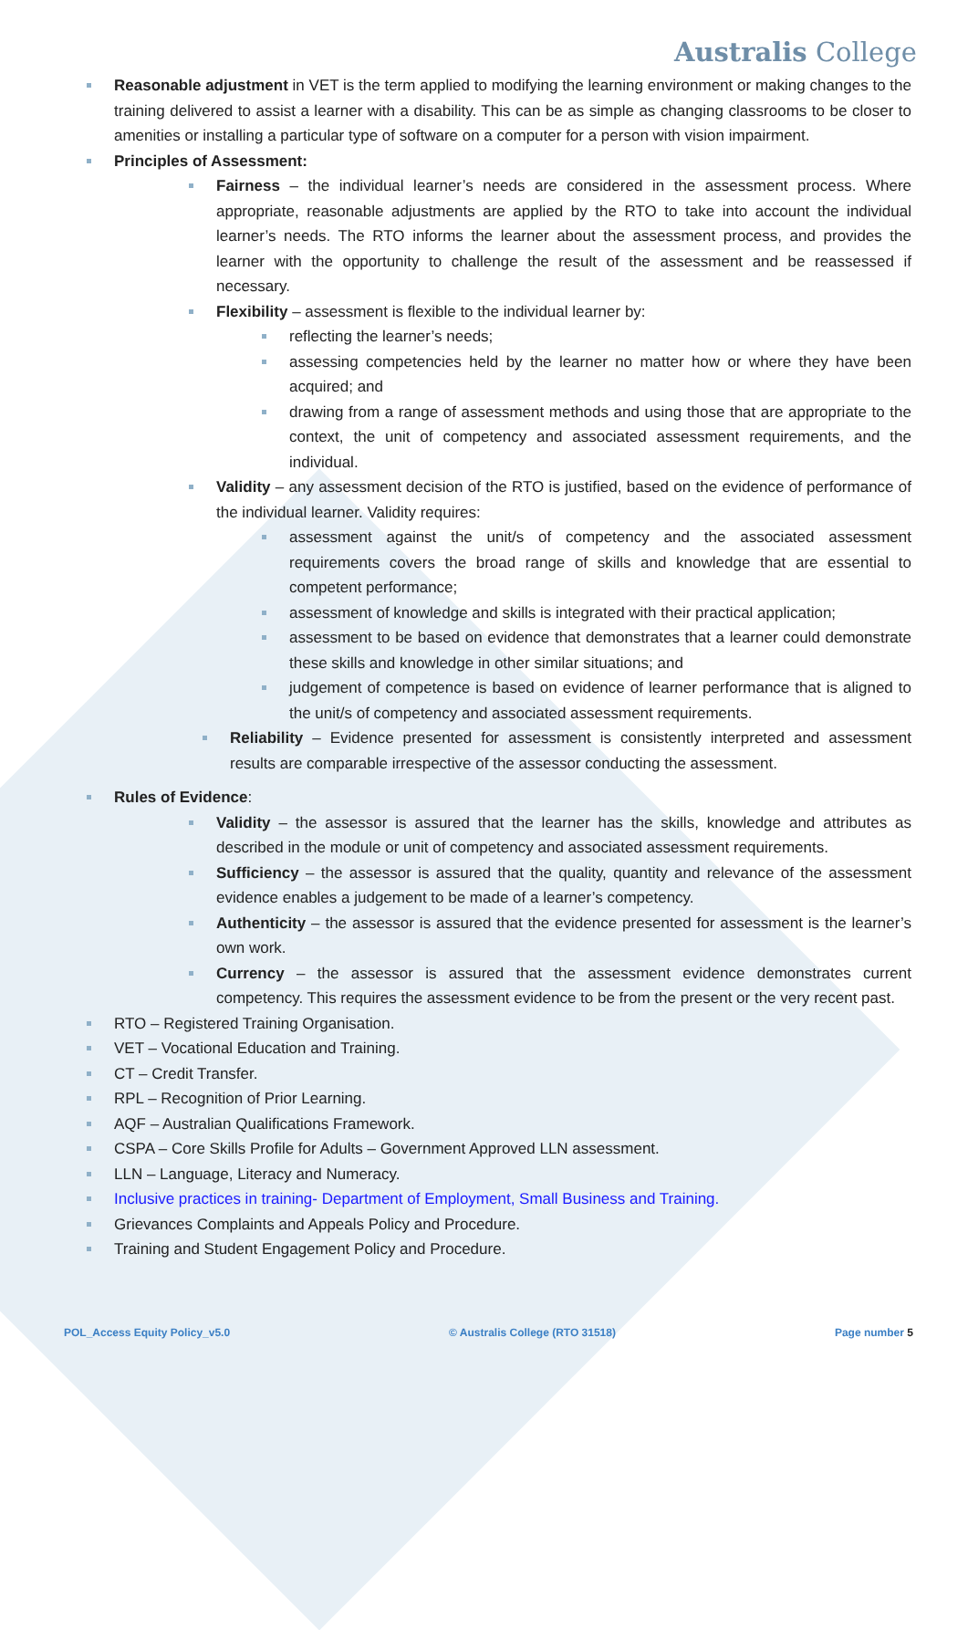Australis College
Reasonable adjustment in VET is the term applied to modifying the learning environment or making changes to the training delivered to assist a learner with a disability. This can be as simple as changing classrooms to be closer to amenities or installing a particular type of software on a computer for a person with vision impairment.
Principles of Assessment:
Fairness – the individual learner’s needs are considered in the assessment process. Where appropriate, reasonable adjustments are applied by the RTO to take into account the individual learner’s needs. The RTO informs the learner about the assessment process, and provides the learner with the opportunity to challenge the result of the assessment and be reassessed if necessary.
Flexibility – assessment is flexible to the individual learner by:
reflecting the learner’s needs;
assessing competencies held by the learner no matter how or where they have been acquired; and
drawing from a range of assessment methods and using those that are appropriate to the context, the unit of competency and associated assessment requirements, and the individual.
Validity – any assessment decision of the RTO is justified, based on the evidence of performance of the individual learner. Validity requires:
assessment against the unit/s of competency and the associated assessment requirements covers the broad range of skills and knowledge that are essential to competent performance;
assessment of knowledge and skills is integrated with their practical application;
assessment to be based on evidence that demonstrates that a learner could demonstrate these skills and knowledge in other similar situations; and
judgement of competence is based on evidence of learner performance that is aligned to the unit/s of competency and associated assessment requirements.
Reliability – Evidence presented for assessment is consistently interpreted and assessment results are comparable irrespective of the assessor conducting the assessment.
Rules of Evidence:
Validity – the assessor is assured that the learner has the skills, knowledge and attributes as described in the module or unit of competency and associated assessment requirements.
Sufficiency – the assessor is assured that the quality, quantity and relevance of the assessment evidence enables a judgement to be made of a learner’s competency.
Authenticity – the assessor is assured that the evidence presented for assessment is the learner’s own work.
Currency – the assessor is assured that the assessment evidence demonstrates current competency. This requires the assessment evidence to be from the present or the very recent past.
RTO – Registered Training Organisation.
VET – Vocational Education and Training.
CT – Credit Transfer.
RPL – Recognition of Prior Learning.
AQF – Australian Qualifications Framework.
CSPA – Core Skills Profile for Adults – Government Approved LLN assessment.
LLN – Language, Literacy and Numeracy.
Inclusive practices in training- Department of Employment, Small Business and Training.
Grievances Complaints and Appeals Policy and Procedure.
Training and Student Engagement Policy and Procedure.
POL_Access Equity Policy_v5.0 © Australis College (RTO 31518) Page number 5